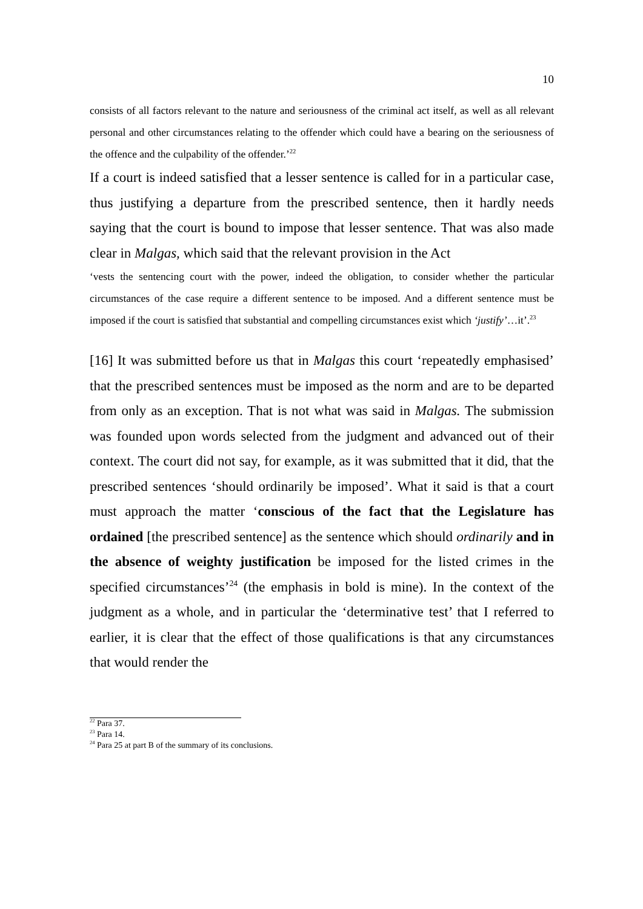10
consists of all factors relevant to the nature and seriousness of the criminal act itself, as well as all relevant personal and other circumstances relating to the offender which could have a bearing on the seriousness of the offence and the culpability of the offender.’<sup>22</sup>
If a court is indeed satisfied that a lesser sentence is called for in a particular case, thus justifying a departure from the prescribed sentence, then it hardly needs saying that the court is bound to impose that lesser sentence. That was also made clear in Malgas, which said that the relevant provision in the Act
‘vests the sentencing court with the power, indeed the obligation, to consider whether the particular circumstances of the case require a different sentence to be imposed. And a different sentence must be imposed if the court is satisfied that substantial and compelling circumstances exist which ‘justify’…it’.<sup>23</sup>
[16] It was submitted before us that in Malgas this court ‘repeatedly emphasised’ that the prescribed sentences must be imposed as the norm and are to be departed from only as an exception. That is not what was said in Malgas. The submission was founded upon words selected from the judgment and advanced out of their context. The court did not say, for example, as it was submitted that it did, that the prescribed sentences ‘should ordinarily be imposed’. What it said is that a court must approach the matter ‘conscious of the fact that the Legislature has ordained [the prescribed sentence] as the sentence which should ordinarily and in the absence of weighty justification be imposed for the listed crimes in the specified circumstances’<sup>24</sup> (the emphasis in bold is mine). In the context of the judgment as a whole, and in particular the ‘determinative test’ that I referred to earlier, it is clear that the effect of those qualifications is that any circumstances that would render the
<sup>22</sup> Para 37.
<sup>23</sup> Para 14.
<sup>24</sup> Para 25 at part B of the summary of its conclusions.